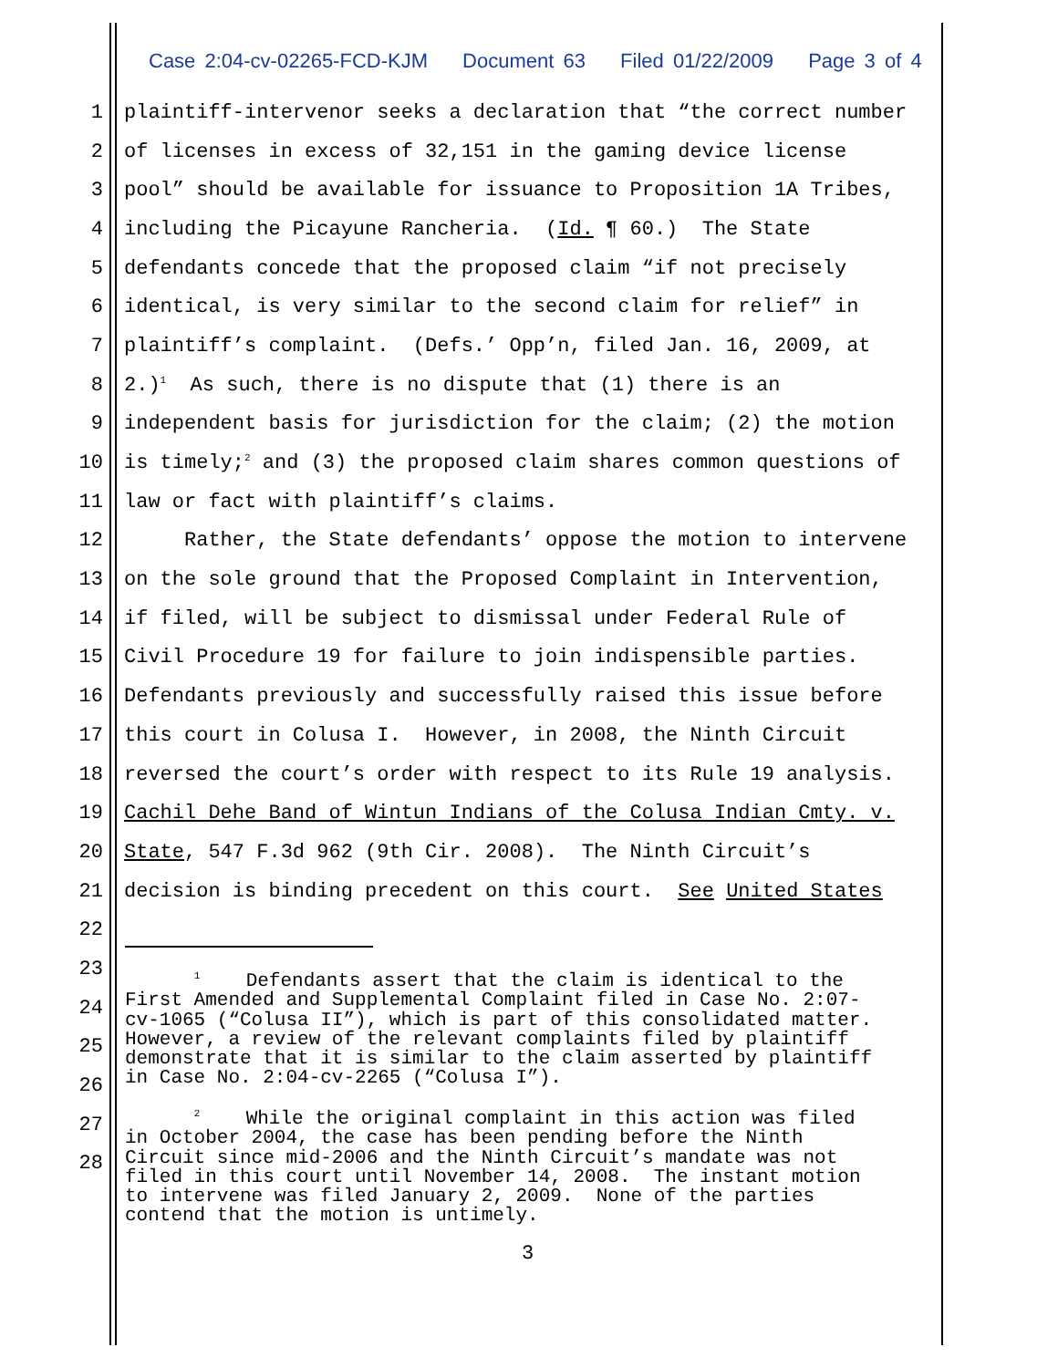Case 2:04-cv-02265-FCD-KJM Document 63 Filed 01/22/2009 Page 3 of 4
1
plaintiff-intervenor seeks a declaration that “the correct number
2
of licenses in excess of 32,151 in the gaming device license
3
pool” should be available for issuance to Proposition 1A Tribes,
4
including the Picayune Rancheria. (Id. ¶ 60.) The State
5
defendants concede that the proposed claim “if not precisely
6
identical, is very similar to the second claim for relief” in
7
plaintiff’s complaint. (Defs.’ Opp’n, filed Jan. 16, 2009, at
8
2.)<sup>1</sup> As such, there is no dispute that (1) there is an
9
independent basis for jurisdiction for the claim; (2) the motion
10
is timely;<sup>2</sup> and (3) the proposed claim shares common questions of
11
law or fact with plaintiff’s claims.
12
Rather, the State defendants’ oppose the motion to intervene
13
on the sole ground that the Proposed Complaint in Intervention,
14
if filed, will be subject to dismissal under Federal Rule of
15
Civil Procedure 19 for failure to join indispensible parties.
16
Defendants previously and successfully raised this issue before
17
this court in Colusa I. However, in 2008, the Ninth Circuit
18
reversed the court’s order with respect to its Rule 19 analysis.
19
Cachil Dehe Band of Wintun Indians of the Colusa Indian Cmty. v.
20
State, 547 F.3d 962 (9th Cir. 2008). The Ninth Circuit’s
21
decision is binding precedent on this court. See United States
22
23
24
25
26
27
28
<sup>1</sup> Defendants assert that the claim is identical to the First Amended and Supplemental Complaint filed in Case No. 2:07- cv-1065 (“Colusa II”), which is part of this consolidated matter. However, a review of the relevant complaints filed by plaintiff demonstrate that it is similar to the claim asserted by plaintiff in Case No. 2:04-cv-2265 (“Colusa I”).
<sup>2</sup> While the original complaint in this action was filed in October 2004, the case has been pending before the Ninth Circuit since mid-2006 and the Ninth Circuit’s mandate was not filed in this court until November 14, 2008. The instant motion to intervene was filed January 2, 2009. None of the parties contend that the motion is untimely.
3